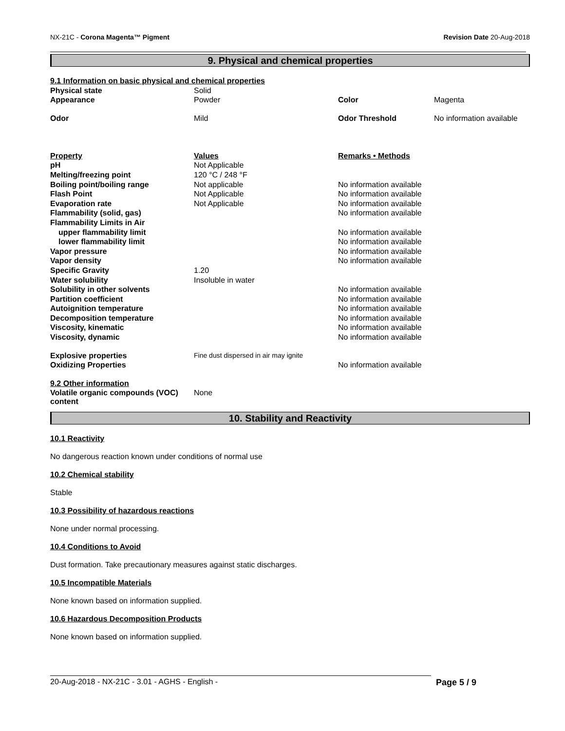NX-21C - Corona Magenta™ Pigment Revision Date 20-Aug-2018
9. Physical and chemical properties
| 9.1 Information on basic physical and chemical properties | | | |
| Physical state | Solid | | |
| Appearance | Powder | Color | Magenta |
| Odor | Mild | Odor Threshold | No information available |
| Property | Values | Remarks • Methods | |
| pH | Not Applicable | | |
| Melting/freezing point | 120 °C / 248 °F | | |
| Boiling point/boiling range | Not applicable | No information available | |
| Flash Point | Not Applicable | No information available | |
| Evaporation rate | Not Applicable | No information available | |
| Flammability (solid, gas) | | No information available | |
| Flammability Limits in Air | | | |
| upper flammability limit | | No information available | |
| lower flammability limit | | No information available | |
| Vapor pressure | | No information available | |
| Vapor density | | No information available | |
| Specific Gravity | 1.20 | | |
| Water solubility | Insoluble in water | | |
| Solubility in other solvents | | No information available | |
| Partition coefficient | | No information available | |
| Autoignition temperature | | No information available | |
| Decomposition temperature | | No information available | |
| Viscosity, kinematic | | No information available | |
| Viscosity, dynamic | | No information available | |
| Explosive properties | Fine dust dispersed in air may ignite | | |
| Oxidizing Properties | | No information available | |
| 9.2 Other information | | | |
| Volatile organic compounds (VOC) content | None | | |
10. Stability and Reactivity
10.1 Reactivity
No dangerous reaction known under conditions of normal use
10.2 Chemical stability
Stable
10.3 Possibility of hazardous reactions
None under normal processing.
10.4 Conditions to Avoid
Dust formation. Take precautionary measures against static discharges.
10.5 Incompatible Materials
None known based on information supplied.
10.6 Hazardous Decomposition Products
None known based on information supplied.
20-Aug-2018 - NX-21C - 3.01 - AGHS - English -
Page 5 / 9